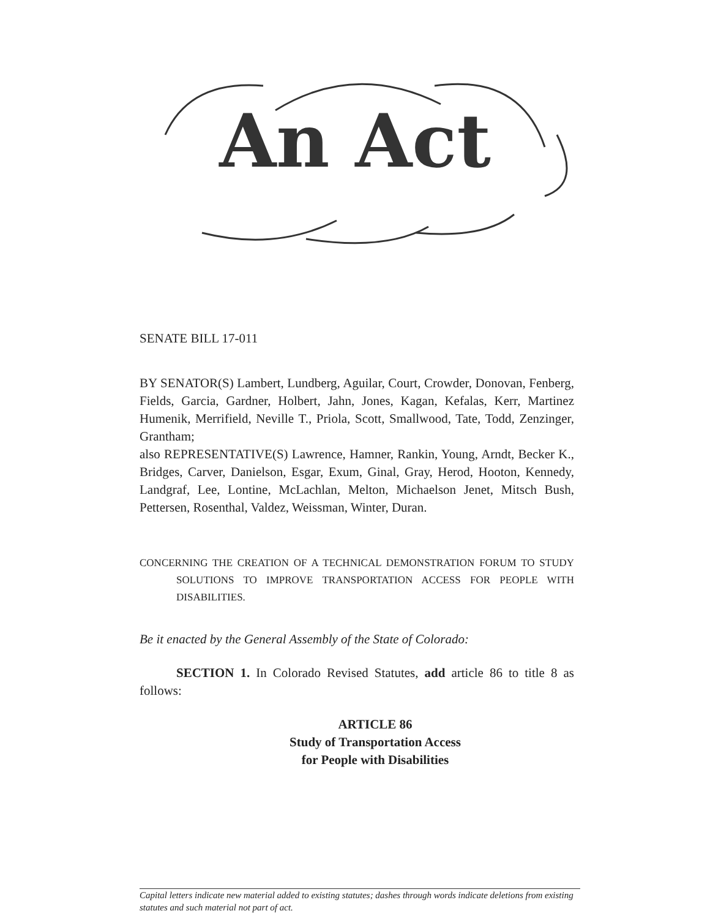An Act
SENATE BILL 17-011
BY SENATOR(S) Lambert, Lundberg, Aguilar, Court, Crowder, Donovan, Fenberg, Fields, Garcia, Gardner, Holbert, Jahn, Jones, Kagan, Kefalas, Kerr, Martinez Humenik, Merrifield, Neville T., Priola, Scott, Smallwood, Tate, Todd, Zenzinger, Grantham;
also REPRESENTATIVE(S) Lawrence, Hamner, Rankin, Young, Arndt, Becker K., Bridges, Carver, Danielson, Esgar, Exum, Ginal, Gray, Herod, Hooton, Kennedy, Landgraf, Lee, Lontine, McLachlan, Melton, Michaelson Jenet, Mitsch Bush, Pettersen, Rosenthal, Valdez, Weissman, Winter, Duran.
CONCERNING THE CREATION OF A TECHNICAL DEMONSTRATION FORUM TO STUDY SOLUTIONS TO IMPROVE TRANSPORTATION ACCESS FOR PEOPLE WITH DISABILITIES.
Be it enacted by the General Assembly of the State of Colorado:
SECTION 1. In Colorado Revised Statutes, add article 86 to title 8 as follows:
ARTICLE 86
Study of Transportation Access
for People with Disabilities
Capital letters indicate new material added to existing statutes; dashes through words indicate deletions from existing statutes and such material not part of act.